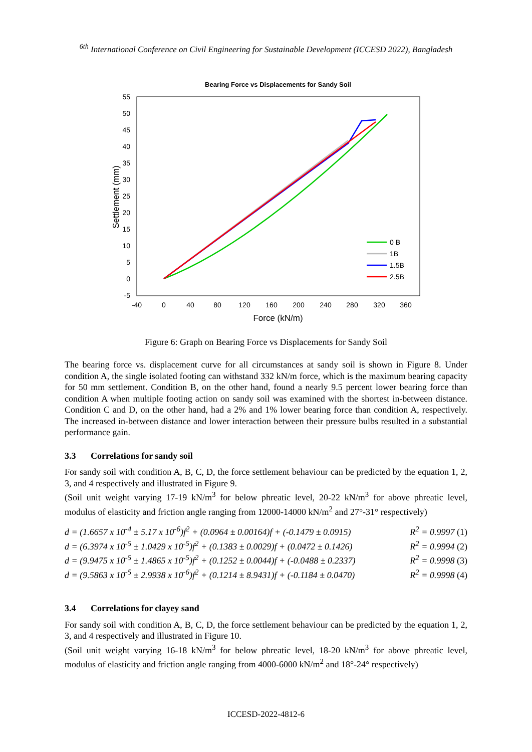<sup>6th</sup> International Conference on Civil Engineering for Sustainable Development (ICCESD 2022), Bangladesh
Bearing Force vs Displacements for Sandy Soil
55
50
45
40
35
30
25
20
15
10
5
0
-5
-40
0
40
80
120
160
200
240
280
320
360
Force (kN/m)
Settlement (mm)
0 B
1B
1.5B
2.5B
Figure 6: Graph on Bearing Force vs Displacements for Sandy Soil
The bearing force vs. displacement curve for all circumstances at sandy soil is shown in Figure 8. Under condition A, the single isolated footing can withstand 332 kN/m force, which is the maximum bearing capacity for 50 mm settlement. Condition B, on the other hand, found a nearly 9.5 percent lower bearing force than condition A when multiple footing action on sandy soil was examined with the shortest in-between distance. Condition C and D, on the other hand, had a 2% and 1% lower bearing force than condition A, respectively. The increased in-between distance and lower interaction between their pressure bulbs resulted in a substantial performance gain.
3.3 Correlations for sandy soil
For sandy soil with condition A, B, C, D, the force settlement behaviour can be predicted by the equation 1, 2, 3, and 4 respectively and illustrated in Figure 9.
(Soil unit weight varying 17-19 kN/m<sup>3</sup> for below phreatic level, 20-22 kN/m<sup>3</sup> for above phreatic level, modulus of elasticity and friction angle ranging from 12000-14000 kN/m<sup>2</sup> and 27°-31° respectively)
d = (1.6657 x 10<sup>-4</sup> ± 5.17 x 10<sup>-6</sup>)f<sup>2</sup> + (0.0964 ± 0.00164)f + (-0.1479 ± 0.0915) R<sup>2</sup> = 0.9997 (1)
d = (6.3974 x 10<sup>-5</sup> ± 1.0429 x 10<sup>-5</sup>)f<sup>2</sup> + (0.1383 ± 0.0029)f + (0.0472 ± 0.1426) R<sup>2</sup> = 0.9994 (2)
d = (9.9475 x 10<sup>-5</sup> ± 1.4865 x 10<sup>-5</sup>)f<sup>2</sup> + (0.1252 ± 0.0044)f + (-0.0488 ± 0.2337) R<sup>2</sup> = 0.9998 (3)
d = (9.5863 x 10<sup>-5</sup> ± 2.9938 x 10<sup>-6</sup>)f<sup>2</sup> + (0.1214 ± 8.9431)f + (-0.1184 ± 0.0470) R<sup>2</sup> = 0.9998 (4)
3.4 Correlations for clayey sand
For sandy soil with condition A, B, C, D, the force settlement behaviour can be predicted by the equation 1, 2, 3, and 4 respectively and illustrated in Figure 10.
(Soil unit weight varying 16-18 kN/m<sup>3</sup> for below phreatic level, 18-20 kN/m<sup>3</sup> for above phreatic level, modulus of elasticity and friction angle ranging from 4000-6000 kN/m<sup>2</sup> and 18°-24° respectively)
ICCESD-2022-4812-6